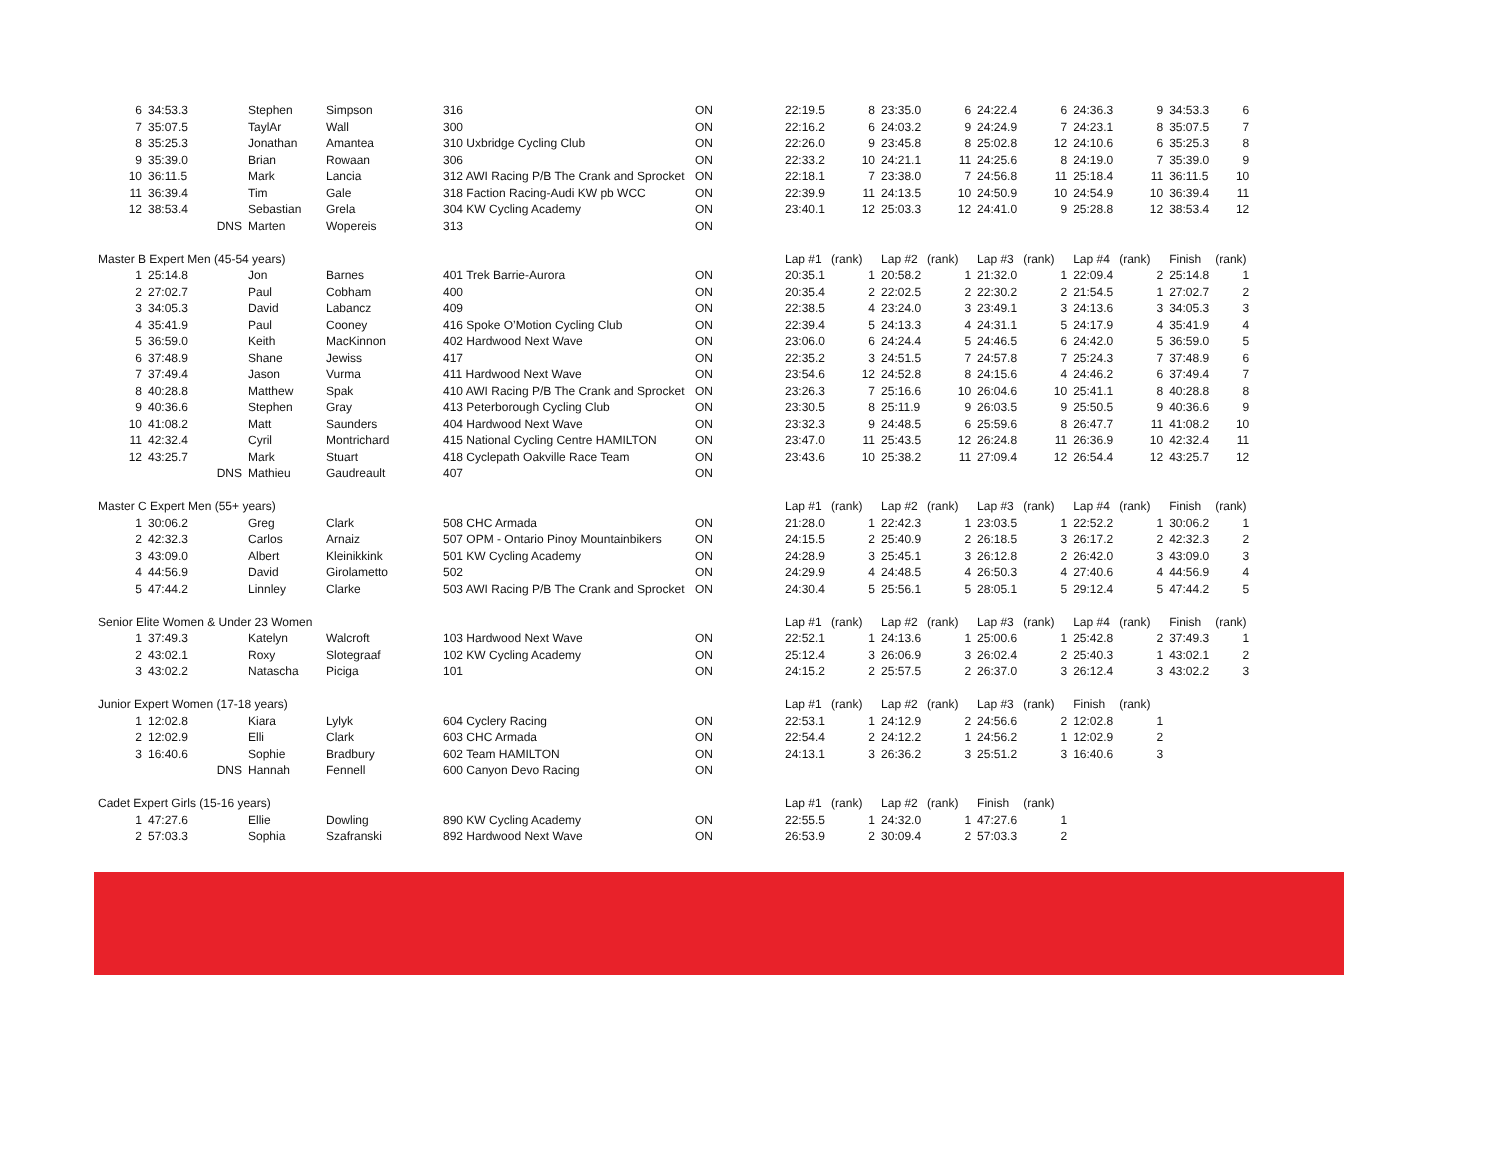| 6 | 34:53.3 | Stephen | Simpson | 316 | ON | 22:19.5 | 8 | 23:35.0 | 6 | 24:22.4 | 6 | 24:36.3 | 9 | 34:53.3 | 6 |
| 7 | 35:07.5 | TaylAr | Wall | 300 | ON | 22:16.2 | 6 | 24:03.2 | 9 | 24:24.9 | 7 | 24:23.1 | 8 | 35:07.5 | 7 |
| 8 | 35:25.3 | Jonathan | Amantea | 310 Uxbridge Cycling Club | ON | 22:26.0 | 9 | 23:45.8 | 8 | 25:02.8 | 12 | 24:10.6 | 6 | 35:25.3 | 8 |
| 9 | 35:39.0 | Brian | Rowaan | 306 | ON | 22:33.2 | 10 | 24:21.1 | 11 | 24:25.6 | 8 | 24:19.0 | 7 | 35:39.0 | 9 |
| 10 | 36:11.5 | Mark | Lancia | 312 AWI Racing P/B The Crank and Sprocket | ON | 22:18.1 | 7 | 23:38.0 | 7 | 24:56.8 | 11 | 25:18.4 | 11 | 36:11.5 | 10 |
| 11 | 36:39.4 | Tim | Gale | 318 Faction Racing-Audi KW pb WCC | ON | 22:39.9 | 11 | 24:13.5 | 10 | 24:50.9 | 10 | 24:54.9 | 10 | 36:39.4 | 11 |
| 12 | 38:53.4 | Sebastian | Grela | 304 KW Cycling Academy | ON | 23:40.1 | 12 | 25:03.3 | 12 | 24:41.0 | 9 | 25:28.8 | 12 | 38:53.4 | 12 |
| | DNS | Marten | Wopereis | 313 | ON | | | | | | | | | | |
| Master B Expert Men (45-54 years) | | | | | | Lap #1 | (rank) | Lap #2 | (rank) | Lap #3 | (rank) | Lap #4 | (rank) | Finish | (rank) |
| 1 | 25:14.8 | Jon | Barnes | 401 Trek Barrie-Aurora | ON | 20:35.1 | 1 | 20:58.2 | 1 | 21:32.0 | 1 | 22:09.4 | 2 | 25:14.8 | 1 |
| 2 | 27:02.7 | Paul | Cobham | 400 | ON | 20:35.4 | 2 | 22:02.5 | 2 | 22:30.2 | 2 | 21:54.5 | 1 | 27:02.7 | 2 |
| 3 | 34:05.3 | David | Labancz | 409 | ON | 22:38.5 | 4 | 23:24.0 | 3 | 23:49.1 | 3 | 24:13.6 | 3 | 34:05.3 | 3 |
| 4 | 35:41.9 | Paul | Cooney | 416 Spoke O’Motion Cycling Club | ON | 22:39.4 | 5 | 24:13.3 | 4 | 24:31.1 | 5 | 24:17.9 | 4 | 35:41.9 | 4 |
| 5 | 36:59.0 | Keith | MacKinnon | 402 Hardwood Next Wave | ON | 23:06.0 | 6 | 24:24.4 | 5 | 24:46.5 | 6 | 24:42.0 | 5 | 36:59.0 | 5 |
| 6 | 37:48.9 | Shane | Jewiss | 417 | ON | 22:35.2 | 3 | 24:51.5 | 7 | 24:57.8 | 7 | 25:24.3 | 7 | 37:48.9 | 6 |
| 7 | 37:49.4 | Jason | Vurma | 411 Hardwood Next Wave | ON | 23:54.6 | 12 | 24:52.8 | 8 | 24:15.6 | 4 | 24:46.2 | 6 | 37:49.4 | 7 |
| 8 | 40:28.8 | Matthew | Spak | 410 AWI Racing P/B The Crank and Sprocket | ON | 23:26.3 | 7 | 25:16.6 | 10 | 26:04.6 | 10 | 25:41.1 | 8 | 40:28.8 | 8 |
| 9 | 40:36.6 | Stephen | Gray | 413 Peterborough Cycling Club | ON | 23:30.5 | 8 | 25:11.9 | 9 | 26:03.5 | 9 | 25:50.5 | 9 | 40:36.6 | 9 |
| 10 | 41:08.2 | Matt | Saunders | 404 Hardwood Next Wave | ON | 23:32.3 | 9 | 24:48.5 | 6 | 25:59.6 | 8 | 26:47.7 | 11 | 41:08.2 | 10 |
| 11 | 42:32.4 | Cyril | Montrichard | 415 National Cycling Centre HAMILTON | ON | 23:47.0 | 11 | 25:43.5 | 12 | 26:24.8 | 11 | 26:36.9 | 10 | 42:32.4 | 11 |
| 12 | 43:25.7 | Mark | Stuart | 418 Cyclepath Oakville Race Team | ON | 23:43.6 | 10 | 25:38.2 | 11 | 27:09.4 | 12 | 26:54.4 | 12 | 43:25.7 | 12 |
| | DNS | Mathieu | Gaudreault | 407 | ON | | | | | | | | | | |
| Master C Expert Men (55+ years) | | | | | | Lap #1 | (rank) | Lap #2 | (rank) | Lap #3 | (rank) | Lap #4 | (rank) | Finish | (rank) |
| 1 | 30:06.2 | Greg | Clark | 508 CHC Armada | ON | 21:28.0 | 1 | 22:42.3 | 1 | 23:03.5 | 1 | 22:52.2 | 1 | 30:06.2 | 1 |
| 2 | 42:32.3 | Carlos | Arnaiz | 507 OPM - Ontario Pinoy Mountainbikers | ON | 24:15.5 | 2 | 25:40.9 | 2 | 26:18.5 | 3 | 26:17.2 | 2 | 42:32.3 | 2 |
| 3 | 43:09.0 | Albert | Kleinikkink | 501 KW Cycling Academy | ON | 24:28.9 | 3 | 25:45.1 | 3 | 26:12.8 | 2 | 26:42.0 | 3 | 43:09.0 | 3 |
| 4 | 44:56.9 | David | Girolametto | 502 | ON | 24:29.9 | 4 | 24:48.5 | 4 | 26:50.3 | 4 | 27:40.6 | 4 | 44:56.9 | 4 |
| 5 | 47:44.2 | Linnley | Clarke | 503 AWI Racing P/B The Crank and Sprocket | ON | 24:30.4 | 5 | 25:56.1 | 5 | 28:05.1 | 5 | 29:12.4 | 5 | 47:44.2 | 5 |
| Senior Elite Women & Under 23 Women | | | | | | Lap #1 | (rank) | Lap #2 | (rank) | Lap #3 | (rank) | Lap #4 | (rank) | Finish | (rank) |
| 1 | 37:49.3 | Katelyn | Walcroft | 103 Hardwood Next Wave | ON | 22:52.1 | 1 | 24:13.6 | 1 | 25:00.6 | 1 | 25:42.8 | 2 | 37:49.3 | 1 |
| 2 | 43:02.1 | Roxy | Slotegraaf | 102 KW Cycling Academy | ON | 25:12.4 | 3 | 26:06.9 | 3 | 26:02.4 | 2 | 25:40.3 | 1 | 43:02.1 | 2 |
| 3 | 43:02.2 | Natascha | Piciga | 101 | ON | 24:15.2 | 2 | 25:57.5 | 2 | 26:37.0 | 3 | 26:12.4 | 3 | 43:02.2 | 3 |
| Junior Expert Women (17-18 years) | | | | | | Lap #1 | (rank) | Lap #2 | (rank) | Lap #3 | (rank) | Finish | (rank) | | |
| 1 | 12:02.8 | Kiara | Lylyk | 604 Cyclery Racing | ON | 22:53.1 | 1 | 24:12.9 | 2 | 24:56.6 | 2 | 12:02.8 | 1 | | |
| 2 | 12:02.9 | Elli | Clark | 603 CHC Armada | ON | 22:54.4 | 2 | 24:12.2 | 1 | 24:56.2 | 1 | 12:02.9 | 2 | | |
| 3 | 16:40.6 | Sophie | Bradbury | 602 Team HAMILTON | ON | 24:13.1 | 3 | 26:36.2 | 3 | 25:51.2 | 3 | 16:40.6 | 3 | | |
| | DNS | Hannah | Fennell | 600 Canyon Devo Racing | ON | | | | | | | | | | |
| Cadet Expert Girls (15-16 years) | | | | | | Lap #1 | (rank) | Lap #2 | (rank) | Finish | (rank) | | | | |
| 1 | 47:27.6 | Ellie | Dowling | 890 KW Cycling Academy | ON | 22:55.5 | 1 | 24:32.0 | 1 | 47:27.6 | 1 | | | | |
| 2 | 57:03.3 | Sophia | Szafranski | 892 Hardwood Next Wave | ON | 26:53.9 | 2 | 30:09.4 | 2 | 57:03.3 | 2 | | | | |